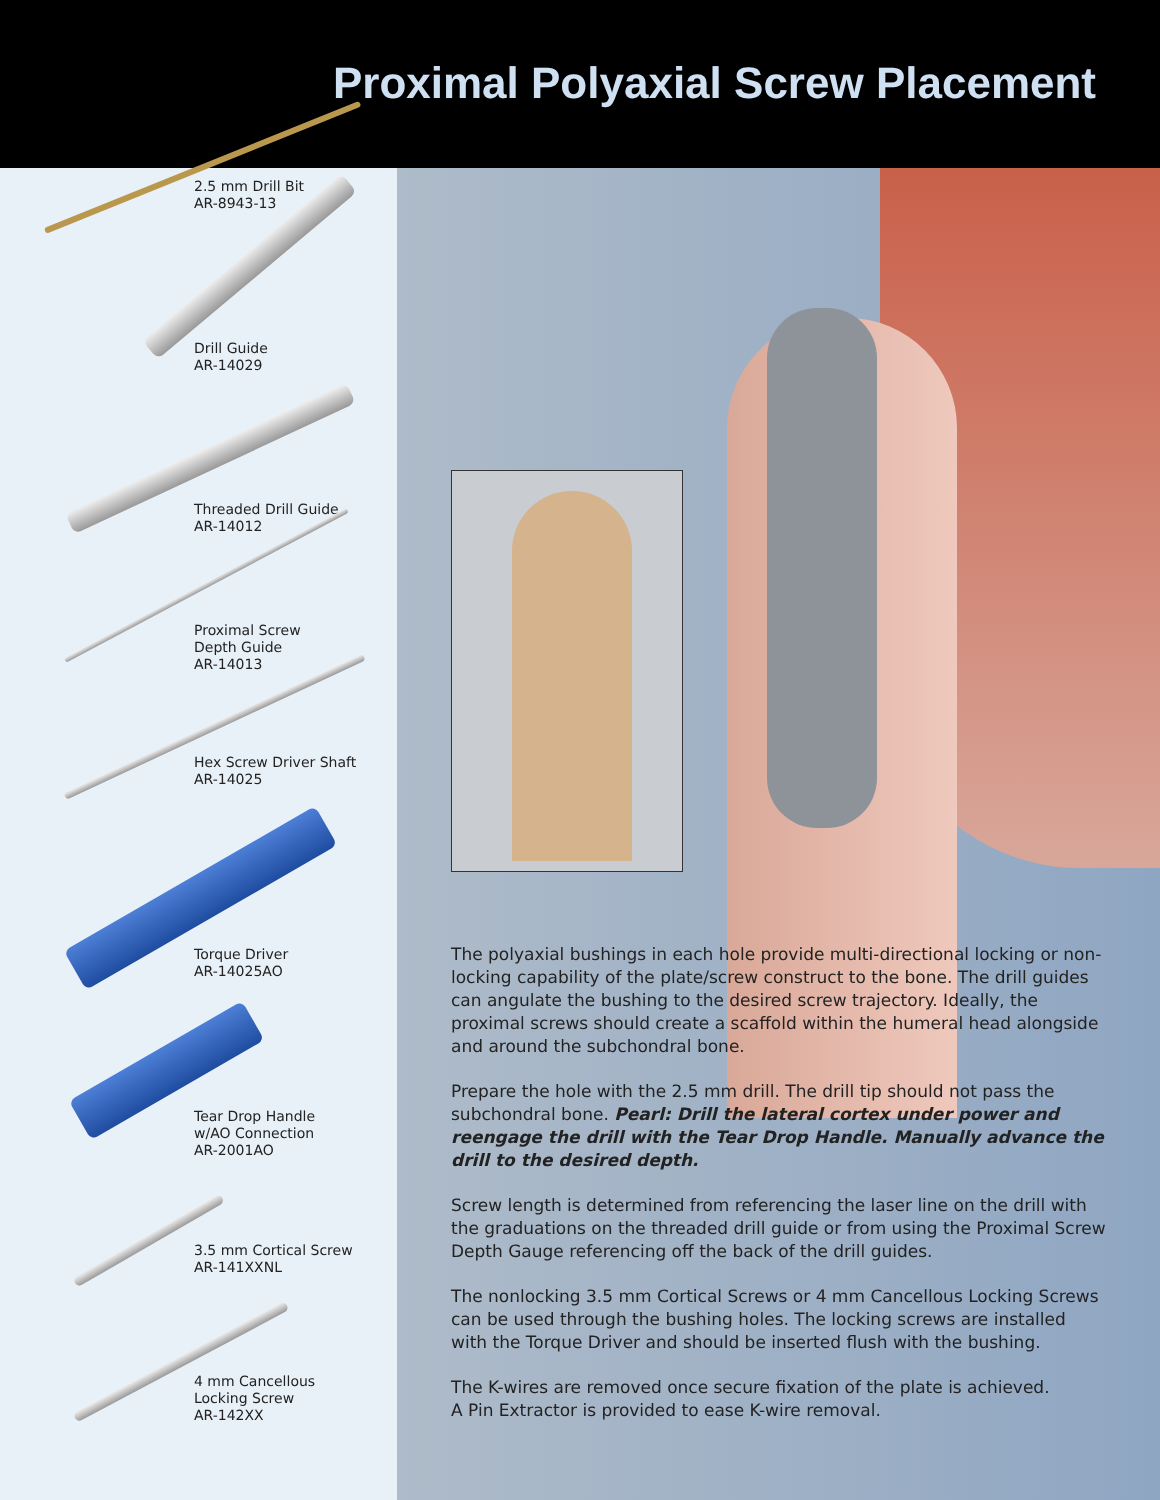Proximal Polyaxial Screw Placement
2.5 mm Drill Bit
AR-8943-13
Drill Guide
AR-14029
Threaded Drill Guide
AR-14012
Proximal Screw
Depth Guide
AR-14013
Hex Screw Driver Shaft
AR-14025
Torque Driver
AR-14025AO
Tear Drop Handle
w/AO Connection
AR-2001AO
3.5 mm Cortical Screw
AR-141XXNL
4 mm Cancellous
Locking Screw
AR-142XX
The polyaxial bushings in each hole provide multi-directional locking or non-locking capability of the plate/screw construct to the bone. The drill guides can angulate the bushing to the desired screw trajectory. Ideally, the proximal screws should create a scaffold within the humeral head alongside and around the subchondral bone.
Prepare the hole with the 2.5 mm drill. The drill tip should not pass the subchondral bone. Pearl: Drill the lateral cortex under power and reengage the drill with the Tear Drop Handle. Manually advance the drill to the desired depth.
Screw length is determined from referencing the laser line on the drill with the graduations on the threaded drill guide or from using the Proximal Screw Depth Gauge referencing off the back of the drill guides.
The nonlocking 3.5 mm Cortical Screws or 4 mm Cancellous Locking Screws can be used through the bushing holes. The locking screws are installed with the Torque Driver and should be inserted flush with the bushing.
The K-wires are removed once secure fixation of the plate is achieved.
A Pin Extractor is provided to ease K-wire removal.